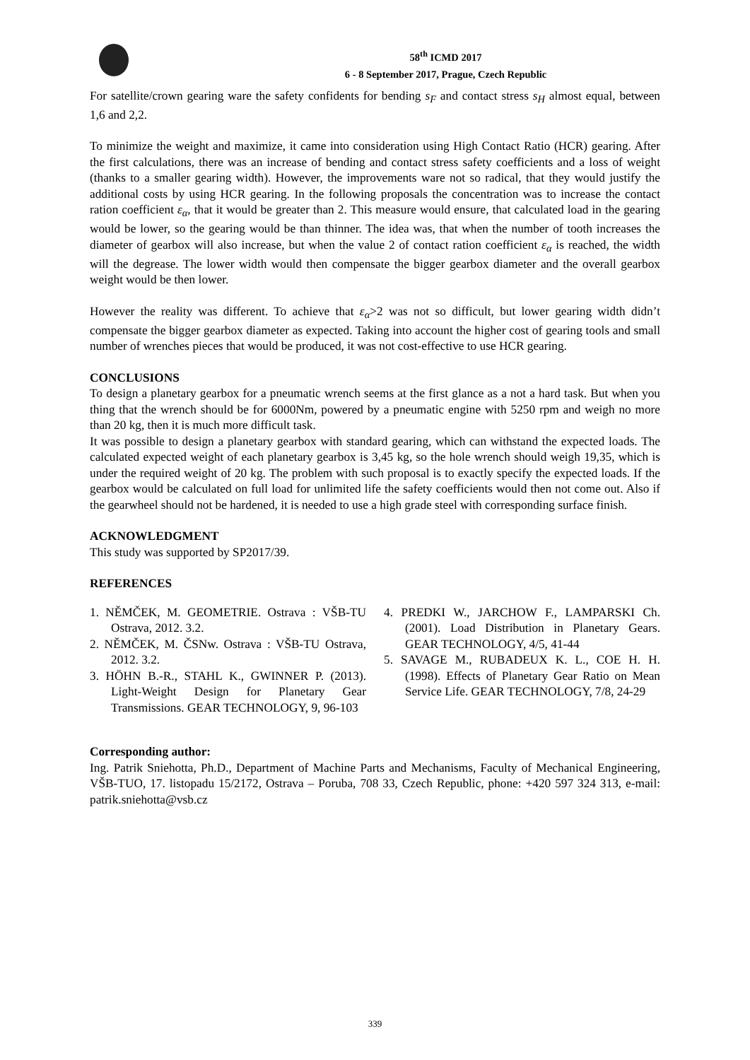58<sup>th</sup> ICMD 2017
6 - 8 September 2017, Prague, Czech Republic
For satellite/crown gearing ware the safety confidents for bending s<sub>F</sub> and contact stress s<sub>H</sub> almost equal, between 1,6 and 2,2.
To minimize the weight and maximize, it came into consideration using High Contact Ratio (HCR) gearing. After the first calculations, there was an increase of bending and contact stress safety coefficients and a loss of weight (thanks to a smaller gearing width). However, the improvements ware not so radical, that they would justify the additional costs by using HCR gearing. In the following proposals the concentration was to increase the contact ration coefficient ε<sub>α</sub>, that it would be greater than 2. This measure would ensure, that calculated load in the gearing would be lower, so the gearing would be than thinner. The idea was, that when the number of tooth increases the diameter of gearbox will also increase, but when the value 2 of contact ration coefficient ε<sub>α</sub> is reached, the width will the degrease. The lower width would then compensate the bigger gearbox diameter and the overall gearbox weight would be then lower.
However the reality was different. To achieve that ε<sub>α</sub>>2 was not so difficult, but lower gearing width didn’t compensate the bigger gearbox diameter as expected. Taking into account the higher cost of gearing tools and small number of wrenches pieces that would be produced, it was not cost-effective to use HCR gearing.
CONCLUSIONS
To design a planetary gearbox for a pneumatic wrench seems at the first glance as a not a hard task. But when you thing that the wrench should be for 6000Nm, powered by a pneumatic engine with 5250 rpm and weigh no more than 20 kg, then it is much more difficult task.
It was possible to design a planetary gearbox with standard gearing, which can withstand the expected loads. The calculated expected weight of each planetary gearbox is 3,45 kg, so the hole wrench should weigh 19,35, which is under the required weight of 20 kg. The problem with such proposal is to exactly specify the expected loads. If the gearbox would be calculated on full load for unlimited life the safety coefficients would then not come out. Also if the gearwheel should not be hardened, it is needed to use a high grade steel with corresponding surface finish.
ACKNOWLEDGMENT
This study was supported by SP2017/39.
REFERENCES
1. NĚMČEK, M. GEOMETRIE. Ostrava : VŠB-TU Ostrava, 2012. 3.2.
2. NĚMČEK, M. ČSNw. Ostrava : VŠB-TU Ostrava, 2012. 3.2.
3. HÖHN B.-R., STAHL K., GWINNER P. (2013). Light-Weight Design for Planetary Gear Transmissions. GEAR TECHNOLOGY, 9, 96-103
4. PREDKI W., JARCHOW F., LAMPARSKI Ch. (2001). Load Distribution in Planetary Gears. GEAR TECHNOLOGY, 4/5, 41-44
5. SAVAGE M., RUBADEUX K. L., COE H. H. (1998). Effects of Planetary Gear Ratio on Mean Service Life. GEAR TECHNOLOGY, 7/8, 24-29
Corresponding author:
Ing. Patrik Sniehotta, Ph.D., Department of Machine Parts and Mechanisms, Faculty of Mechanical Engineering, VŠB-TUO, 17. listopadu 15/2172, Ostrava – Poruba, 708 33, Czech Republic, phone: +420 597 324 313, e-mail: patrik.sniehotta@vsb.cz
339